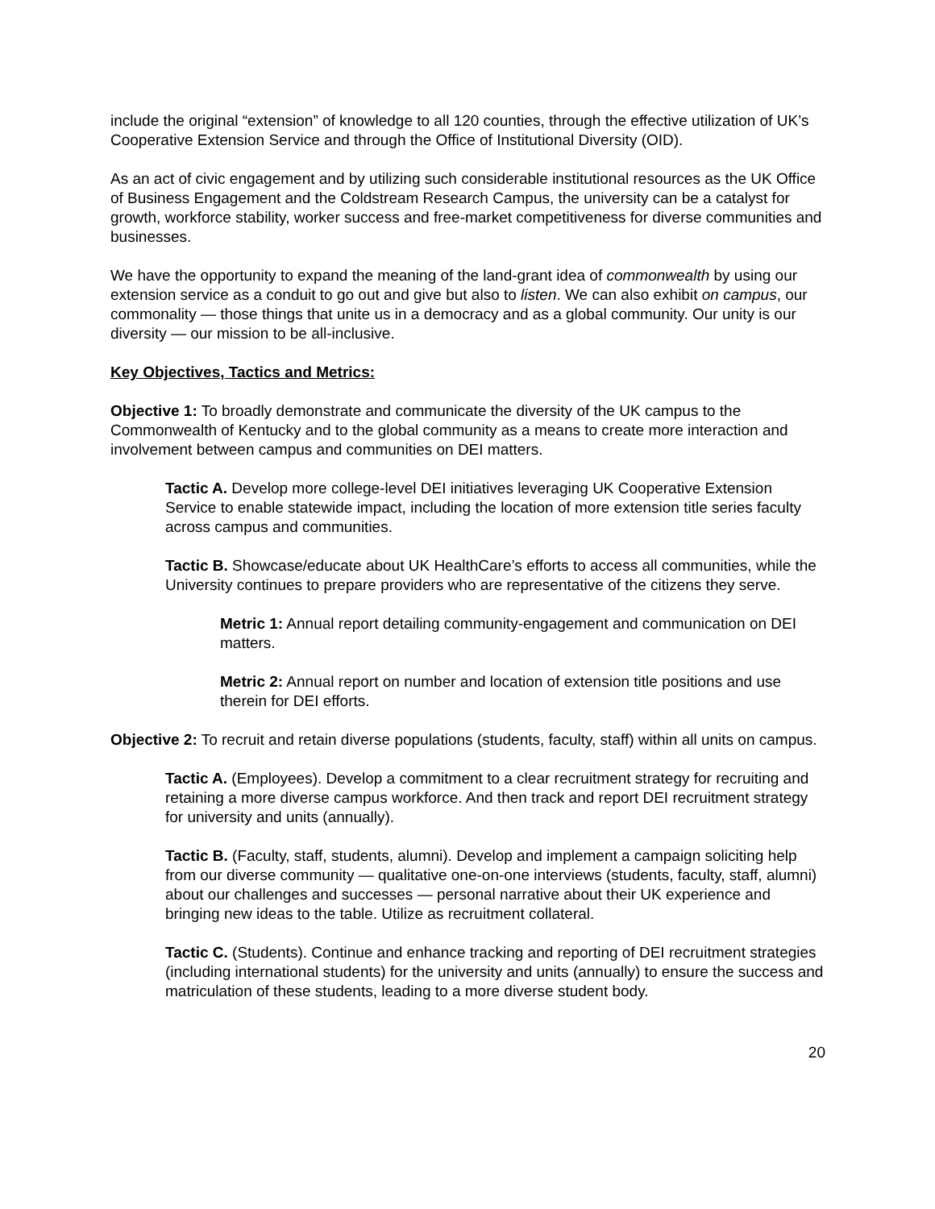include the original “extension” of knowledge to all 120 counties, through the effective utilization of UK’s Cooperative Extension Service and through the Office of Institutional Diversity (OID).
As an act of civic engagement and by utilizing such considerable institutional resources as the UK Office of Business Engagement and the Coldstream Research Campus, the university can be a catalyst for growth, workforce stability, worker success and free-market competitiveness for diverse communities and businesses.
We have the opportunity to expand the meaning of the land-grant idea of commonwealth by using our extension service as a conduit to go out and give but also to listen. We can also exhibit on campus, our commonality — those things that unite us in a democracy and as a global community. Our unity is our diversity — our mission to be all-inclusive.
Key Objectives, Tactics and Metrics:
Objective 1: To broadly demonstrate and communicate the diversity of the UK campus to the Commonwealth of Kentucky and to the global community as a means to create more interaction and involvement between campus and communities on DEI matters.
Tactic A. Develop more college-level DEI initiatives leveraging UK Cooperative Extension Service to enable statewide impact, including the location of more extension title series faculty across campus and communities.
Tactic B. Showcase/educate about UK HealthCare’s efforts to access all communities, while the University continues to prepare providers who are representative of the citizens they serve.
Metric 1: Annual report detailing community-engagement and communication on DEI matters.
Metric 2: Annual report on number and location of extension title positions and use therein for DEI efforts.
Objective 2: To recruit and retain diverse populations (students, faculty, staff) within all units on campus.
Tactic A. (Employees). Develop a commitment to a clear recruitment strategy for recruiting and retaining a more diverse campus workforce. And then track and report DEI recruitment strategy for university and units (annually).
Tactic B. (Faculty, staff, students, alumni). Develop and implement a campaign soliciting help from our diverse community — qualitative one-on-one interviews (students, faculty, staff, alumni) about our challenges and successes — personal narrative about their UK experience and bringing new ideas to the table. Utilize as recruitment collateral.
Tactic C. (Students). Continue and enhance tracking and reporting of DEI recruitment strategies (including international students) for the university and units (annually) to ensure the success and matriculation of these students, leading to a more diverse student body.
20